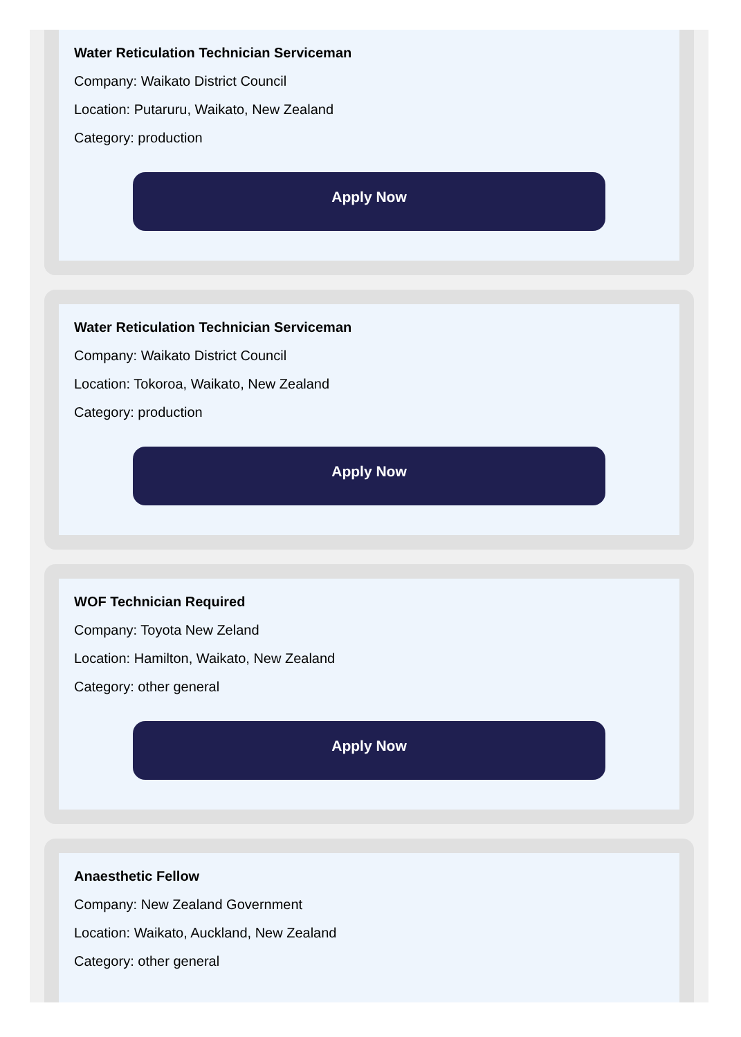Water Reticulation Technician Serviceman
Company: Waikato District Council
Location: Putaruru, Waikato, New Zealand
Category: production
Apply Now
Water Reticulation Technician Serviceman
Company: Waikato District Council
Location: Tokoroa, Waikato, New Zealand
Category: production
Apply Now
WOF Technician Required
Company: Toyota New Zeland
Location: Hamilton, Waikato, New Zealand
Category: other general
Apply Now
Anaesthetic Fellow
Company: New Zealand Government
Location: Waikato, Auckland, New Zealand
Category: other general